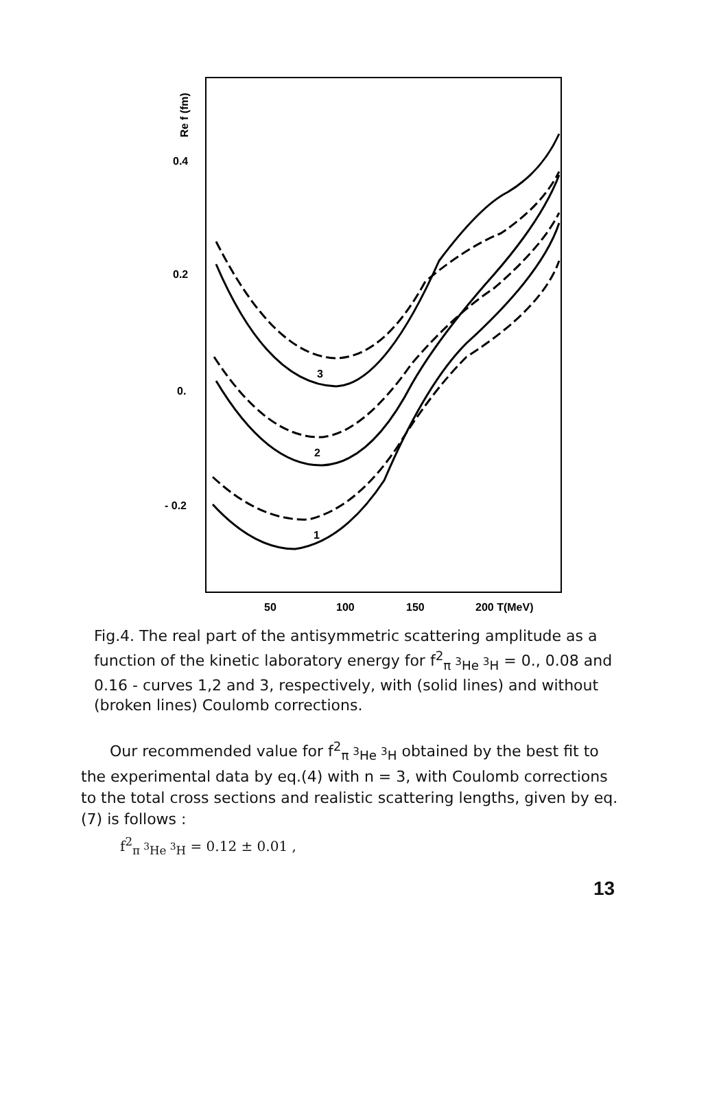0.4
0.2
0.
- 0.2
Re f (fm)
50
100
150
200 T(MeV)
3
2
1
Fig.4. The real part of the antisymmetric scattering amplitude as a function of the kinetic laboratory energy for f<sup>2</sup><sub>π <sup>3</sup>He <sup>3</sup>H</sub> = 0., 0.08 and 0.16 - curves 1,2 and 3, respectively, with (solid lines) and without (broken lines) Coulomb corrections.
Our recommended value for f<sup>2</sup><sub>π <sup>3</sup>He <sup>3</sup>H</sub> obtained by the best fit to the experimental data by eq.(4) with n = 3, with Coulomb corrections to the total cross sections and realistic scattering lengths, given by eq.(7) is follows :
f<sup>2</sup><sub>π <sup>3</sup>He <sup>3</sup>H</sub> = 0.12 ± 0.01 ,
13